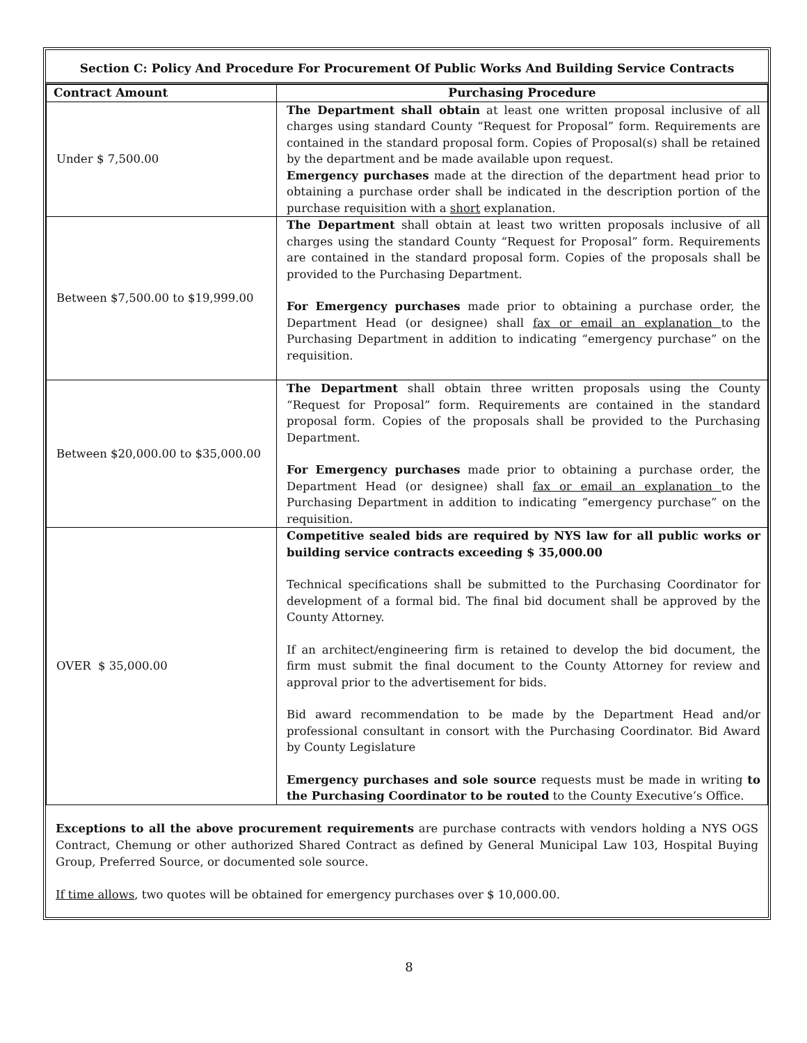Section C: Policy And Procedure For Procurement Of Public Works And Building Service Contracts
| Contract Amount | Purchasing Procedure |
| --- | --- |
| Under $ 7,500.00 | The Department shall obtain at least one written proposal inclusive of all charges using standard County “Request for Proposal” form. Requirements are contained in the standard proposal form. Copies of Proposal(s) shall be retained by the department and be made available upon request. Emergency purchases made at the direction of the department head prior to obtaining a purchase order shall be indicated in the description portion of the purchase requisition with a short explanation. |
| Between $7,500.00 to $19,999.00 | The Department shall obtain at least two written proposals inclusive of all charges using the standard County “Request for Proposal” form. Requirements are contained in the standard proposal form. Copies of the proposals shall be provided to the Purchasing Department. For Emergency purchases made prior to obtaining a purchase order, the Department Head (or designee) shall fax or email an explanation to the Purchasing Department in addition to indicating “emergency purchase” on the requisition. |
| Between $20,000.00 to $35,000.00 | The Department shall obtain three written proposals using the County “Request for Proposal” form. Requirements are contained in the standard proposal form. Copies of the proposals shall be provided to the Purchasing Department. For Emergency purchases made prior to obtaining a purchase order, the Department Head (or designee) shall fax or email an explanation to the Purchasing Department in addition to indicating “emergency purchase” on the requisition. |
| OVER $ 35,000.00 | Competitive sealed bids are required by NYS law for all public works or building service contracts exceeding $ 35,000.00 Technical specifications shall be submitted to the Purchasing Coordinator for development of a formal bid. The final bid document shall be approved by the County Attorney. If an architect/engineering firm is retained to develop the bid document, the firm must submit the final document to the County Attorney for review and approval prior to the advertisement for bids. Bid award recommendation to be made by the Department Head and/or professional consultant in consort with the Purchasing Coordinator. Bid Award by County Legislature Emergency purchases and sole source requests must be made in writing to the Purchasing Coordinator to be routed to the County Executive’s Office. |
Exceptions to all the above procurement requirements are purchase contracts with vendors holding a NYS OGS Contract, Chemung or other authorized Shared Contract as defined by General Municipal Law 103, Hospital Buying Group, Preferred Source, or documented sole source.
If time allows, two quotes will be obtained for emergency purchases over $ 10,000.00.
8